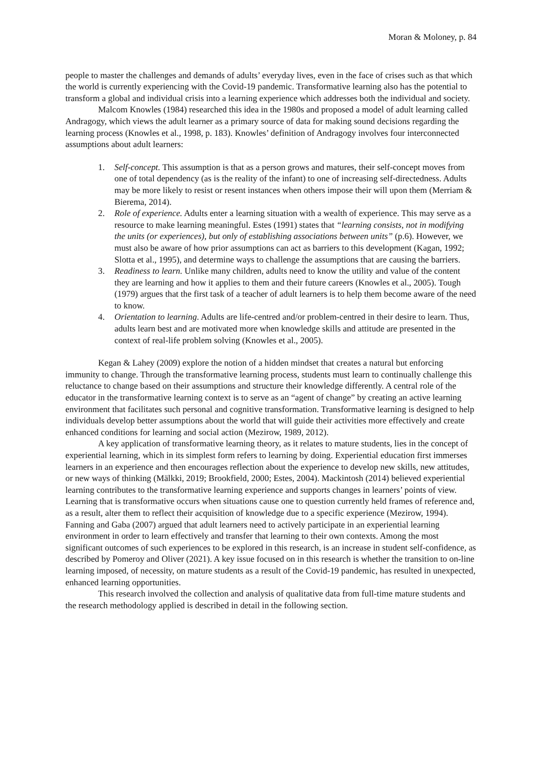Moran & Moloney, p. 84
people to master the challenges and demands of adults’ everyday lives, even in the face of crises such as that which the world is currently experiencing with the Covid-19 pandemic. Transformative learning also has the potential to transform a global and individual crisis into a learning experience which addresses both the individual and society.
Malcom Knowles (1984) researched this idea in the 1980s and proposed a model of adult learning called Andragogy, which views the adult learner as a primary source of data for making sound decisions regarding the learning process (Knowles et al., 1998, p. 183). Knowles’ definition of Andragogy involves four interconnected assumptions about adult learners:
1. Self-concept. This assumption is that as a person grows and matures, their self-concept moves from one of total dependency (as is the reality of the infant) to one of increasing self-directedness. Adults may be more likely to resist or resent instances when others impose their will upon them (Merriam & Bierema, 2014).
2. Role of experience. Adults enter a learning situation with a wealth of experience. This may serve as a resource to make learning meaningful. Estes (1991) states that “learning consists, not in modifying the units (or experiences), but only of establishing associations between units” (p.6). However, we must also be aware of how prior assumptions can act as barriers to this development (Kagan, 1992; Slotta et al., 1995), and determine ways to challenge the assumptions that are causing the barriers.
3. Readiness to learn. Unlike many children, adults need to know the utility and value of the content they are learning and how it applies to them and their future careers (Knowles et al., 2005). Tough (1979) argues that the first task of a teacher of adult learners is to help them become aware of the need to know.
4. Orientation to learning. Adults are life-centred and/or problem-centred in their desire to learn. Thus, adults learn best and are motivated more when knowledge skills and attitude are presented in the context of real-life problem solving (Knowles et al., 2005).
Kegan & Lahey (2009) explore the notion of a hidden mindset that creates a natural but enforcing immunity to change. Through the transformative learning process, students must learn to continually challenge this reluctance to change based on their assumptions and structure their knowledge differently. A central role of the educator in the transformative learning context is to serve as an “agent of change” by creating an active learning environment that facilitates such personal and cognitive transformation. Transformative learning is designed to help individuals develop better assumptions about the world that will guide their activities more effectively and create enhanced conditions for learning and social action (Mezirow, 1989, 2012).
A key application of transformative learning theory, as it relates to mature students, lies in the concept of experiential learning, which in its simplest form refers to learning by doing. Experiential education first immerses learners in an experience and then encourages reflection about the experience to develop new skills, new attitudes, or new ways of thinking (Mälkki, 2019; Brookfield, 2000; Estes, 2004). Mackintosh (2014) believed experiential learning contributes to the transformative learning experience and supports changes in learners’ points of view. Learning that is transformative occurs when situations cause one to question currently held frames of reference and, as a result, alter them to reflect their acquisition of knowledge due to a specific experience (Mezirow, 1994). Fanning and Gaba (2007) argued that adult learners need to actively participate in an experiential learning environment in order to learn effectively and transfer that learning to their own contexts. Among the most significant outcomes of such experiences to be explored in this research, is an increase in student self-confidence, as described by Pomeroy and Oliver (2021). A key issue focused on in this research is whether the transition to on-line learning imposed, of necessity, on mature students as a result of the Covid-19 pandemic, has resulted in unexpected, enhanced learning opportunities.
This research involved the collection and analysis of qualitative data from full-time mature students and the research methodology applied is described in detail in the following section.